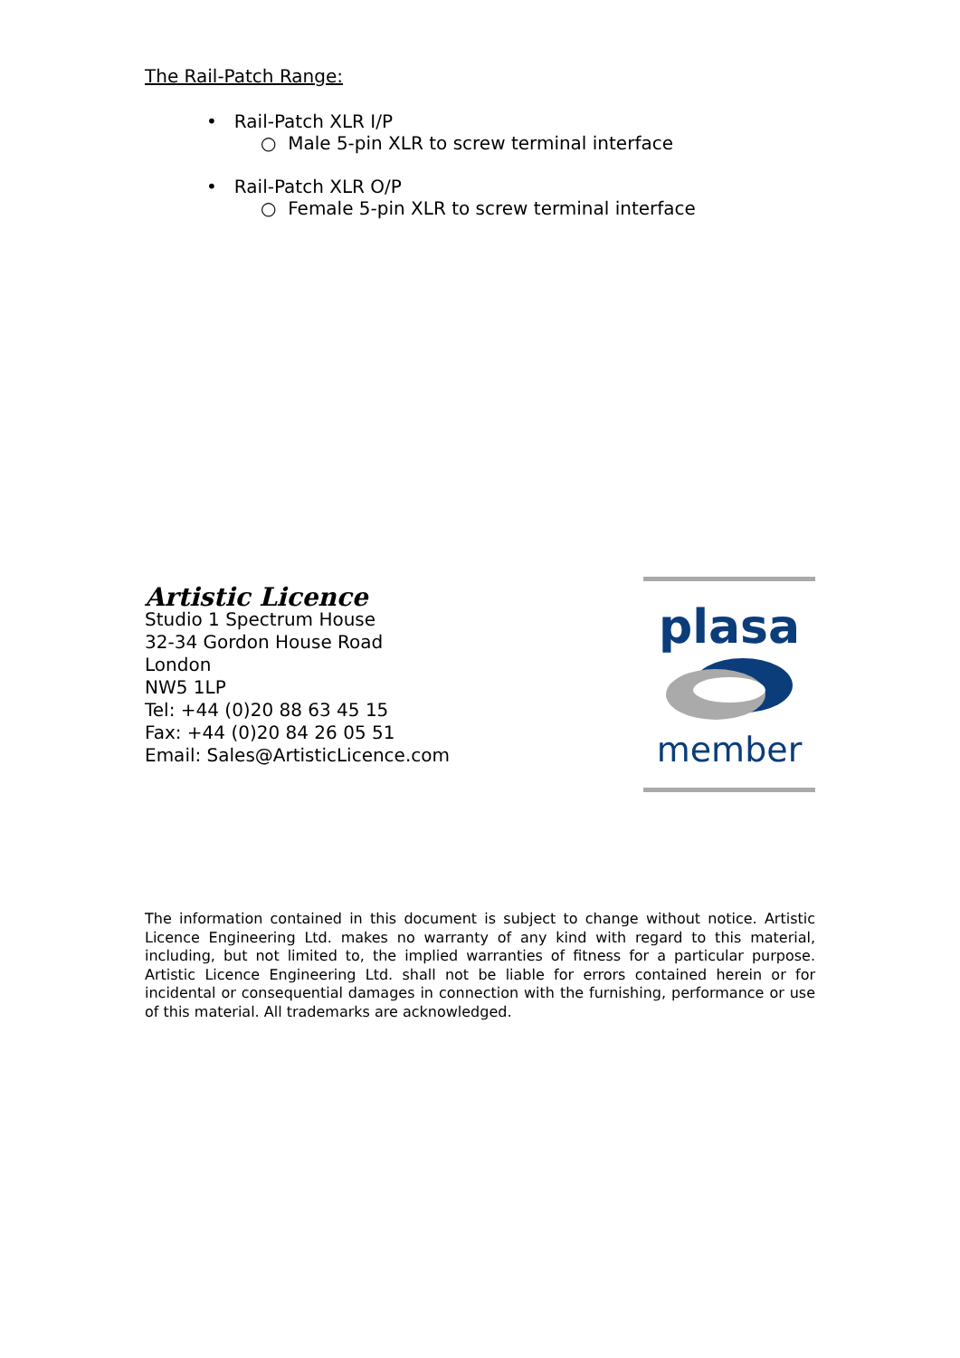The Rail-Patch Range:
• Rail-Patch XLR I/P
○ Male 5-pin XLR to screw terminal interface
• Rail-Patch XLR O/P
○ Female 5-pin XLR to screw terminal interface
Artistic Licence
Studio 1 Spectrum House
32-34 Gordon House Road
London
NW5 1LP
Tel: +44 (0)20 88 63 45 15
Fax: +44 (0)20 84 26 05 51
Email: Sales@ArtisticLicence.com
plasa
member
The information contained in this document is subject to change without notice. Artistic Licence Engineering Ltd. makes no warranty of any kind with regard to this material, including, but not limited to, the implied warranties of fitness for a particular purpose. Artistic Licence Engineering Ltd. shall not be liable for errors contained herein or for incidental or consequential damages in connection with the furnishing, performance or use of this material. All trademarks are acknowledged.